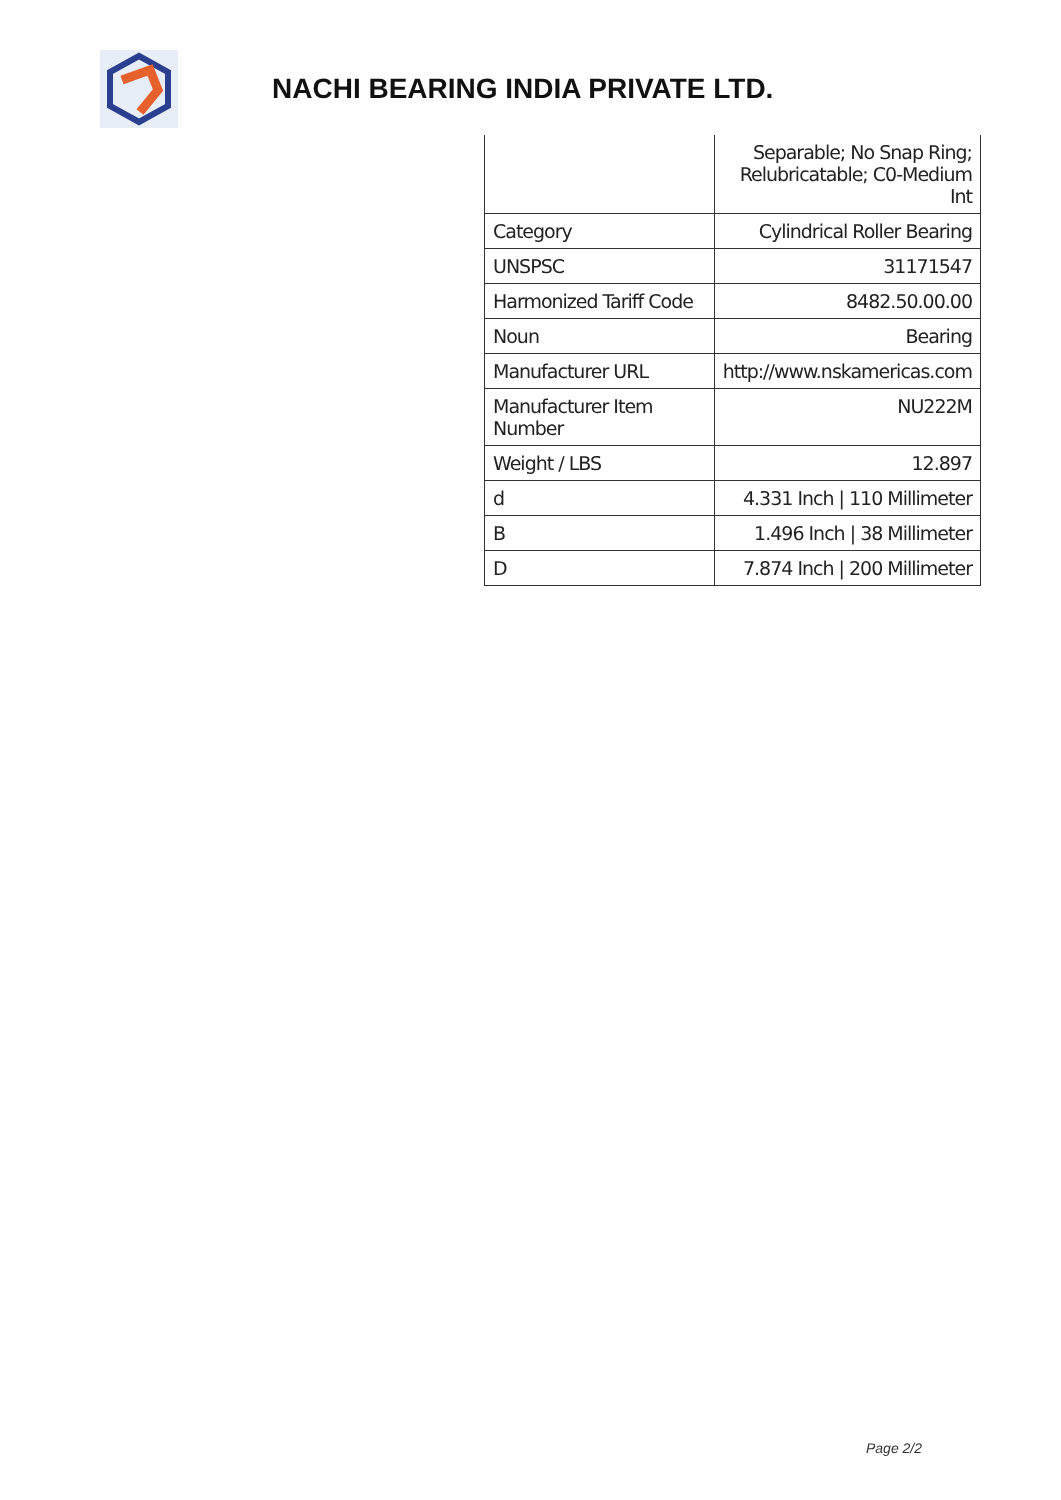NACHI BEARING INDIA PRIVATE LTD.
| | Separable; No Snap Ring; Relubricatable; C0-Medium Int |
| Category | Cylindrical Roller Bearing |
| UNSPSC | 31171547 |
| Harmonized Tariff Code | 8482.50.00.00 |
| Noun | Bearing |
| Manufacturer URL | http://www.nskamericas.com |
| Manufacturer Item Number | NU222M |
| Weight / LBS | 12.897 |
| d | 4.331 Inch / 110 Millimeter |
| B | 1.496 Inch / 38 Millimeter |
| D | 7.874 Inch / 200 Millimeter |
Page 2/2